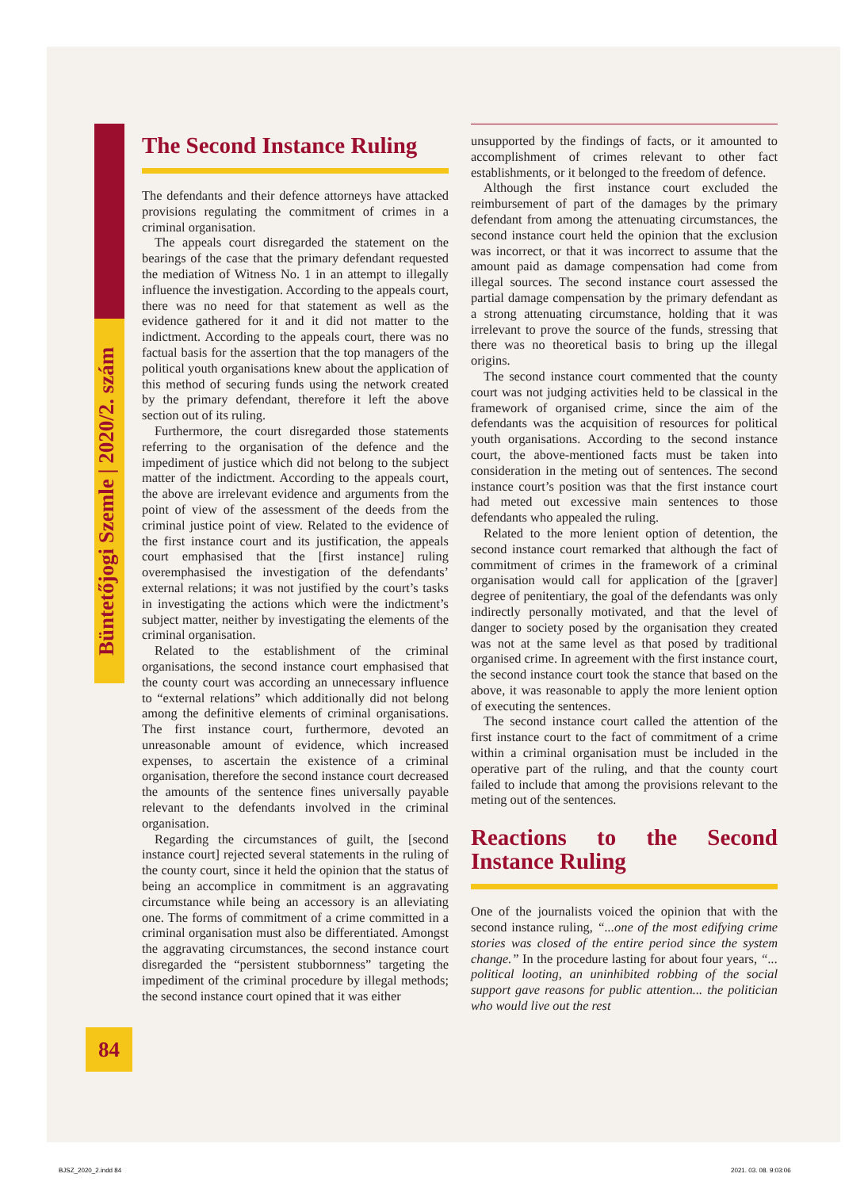Büntetőjogi Szemle | 2020/2. szám
The Second Instance Ruling
The defendants and their defence attorneys have attacked provisions regulating the commitment of crimes in a criminal organisation.
The appeals court disregarded the statement on the bearings of the case that the primary defendant requested the mediation of Witness No. 1 in an attempt to illegally influence the investigation. According to the appeals court, there was no need for that statement as well as the evidence gathered for it and it did not matter to the indictment. According to the appeals court, there was no factual basis for the assertion that the top managers of the political youth organisations knew about the application of this method of securing funds using the network created by the primary defendant, therefore it left the above section out of its ruling.
Furthermore, the court disregarded those statements referring to the organisation of the defence and the impediment of justice which did not belong to the subject matter of the indictment. According to the appeals court, the above are irrelevant evidence and arguments from the point of view of the assessment of the deeds from the criminal justice point of view. Related to the evidence of the first instance court and its justification, the appeals court emphasised that the [first instance] ruling overemphasised the investigation of the defendants’ external relations; it was not justified by the court’s tasks in investigating the actions which were the indictment’s subject matter, neither by investigating the elements of the criminal organisation.
Related to the establishment of the criminal organisations, the second instance court emphasised that the county court was according an unnecessary influence to “external relations” which additionally did not belong among the definitive elements of criminal organisations. The first instance court, furthermore, devoted an unreasonable amount of evidence, which increased expenses, to ascertain the existence of a criminal organisation, therefore the second instance court decreased the amounts of the sentence fines universally payable relevant to the defendants involved in the criminal organisation.
Regarding the circumstances of guilt, the [second instance court] rejected several statements in the ruling of the county court, since it held the opinion that the status of being an accomplice in commitment is an aggravating circumstance while being an accessory is an alleviating one. The forms of commitment of a crime committed in a criminal organisation must also be differentiated. Amongst the aggravating circumstances, the second instance court disregarded the “persistent stubbornness” targeting the impediment of the criminal procedure by illegal methods; the second instance court opined that it was either
unsupported by the findings of facts, or it amounted to accomplishment of crimes relevant to other fact establishments, or it belonged to the freedom of defence.
Although the first instance court excluded the reimbursement of part of the damages by the primary defendant from among the attenuating circumstances, the second instance court held the opinion that the exclusion was incorrect, or that it was incorrect to assume that the amount paid as damage compensation had come from illegal sources. The second instance court assessed the partial damage compensation by the primary defendant as a strong attenuating circumstance, holding that it was irrelevant to prove the source of the funds, stressing that there was no theoretical basis to bring up the illegal origins.
The second instance court commented that the county court was not judging activities held to be classical in the framework of organised crime, since the aim of the defendants was the acquisition of resources for political youth organisations. According to the second instance court, the above-mentioned facts must be taken into consideration in the meting out of sentences. The second instance court’s position was that the first instance court had meted out excessive main sentences to those defendants who appealed the ruling.
Related to the more lenient option of detention, the second instance court remarked that although the fact of commitment of crimes in the framework of a criminal organisation would call for application of the [graver] degree of penitentiary, the goal of the defendants was only indirectly personally motivated, and that the level of danger to society posed by the organisation they created was not at the same level as that posed by traditional organised crime. In agreement with the first instance court, the second instance court took the stance that based on the above, it was reasonable to apply the more lenient option of executing the sentences.
The second instance court called the attention of the first instance court to the fact of commitment of a crime within a criminal organisation must be included in the operative part of the ruling, and that the county court failed to include that among the provisions relevant to the meting out of the sentences.
Reactions to the Second Instance Ruling
One of the journalists voiced the opinion that with the second instance ruling, “...one of the most edifying crime stories was closed of the entire period since the system change.” In the procedure lasting for about four years, “... political looting, an uninhibited robbing of the social support gave reasons for public attention... the politician who would live out the rest
84
BJSZ_2020_2.indd 84 2021. 03. 08. 9:03:06